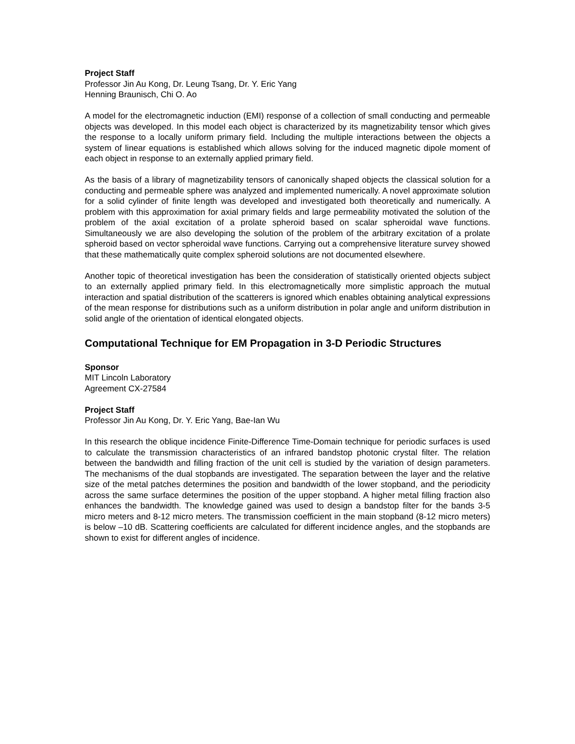Project Staff
Professor Jin Au Kong, Dr. Leung Tsang, Dr. Y. Eric Yang
Henning Braunisch, Chi O. Ao
A model for the electromagnetic induction (EMI) response of a collection of small conducting and permeable objects was developed. In this model each object is characterized by its magnetizability tensor which gives the response to a locally uniform primary field. Including the multiple interactions between the objects a system of linear equations is established which allows solving for the induced magnetic dipole moment of each object in response to an externally applied primary field.
As the basis of a library of magnetizability tensors of canonically shaped objects the classical solution for a conducting and permeable sphere was analyzed and implemented numerically. A novel approximate solution for a solid cylinder of finite length was developed and investigated both theoretically and numerically. A problem with this approximation for axial primary fields and large permeability motivated the solution of the problem of the axial excitation of a prolate spheroid based on scalar spheroidal wave functions. Simultaneously we are also developing the solution of the problem of the arbitrary excitation of a prolate spheroid based on vector spheroidal wave functions. Carrying out a comprehensive literature survey showed that these mathematically quite complex spheroid solutions are not documented elsewhere.
Another topic of theoretical investigation has been the consideration of statistically oriented objects subject to an externally applied primary field. In this electromagnetically more simplistic approach the mutual interaction and spatial distribution of the scatterers is ignored which enables obtaining analytical expressions of the mean response for distributions such as a uniform distribution in polar angle and uniform distribution in solid angle of the orientation of identical elongated objects.
Computational Technique for EM Propagation in 3-D Periodic Structures
Sponsor
MIT Lincoln Laboratory
Agreement CX-27584
Project Staff
Professor Jin Au Kong, Dr. Y. Eric Yang, Bae-Ian Wu
In this research the oblique incidence Finite-Difference Time-Domain technique for periodic surfaces is used to calculate the transmission characteristics of an infrared bandstop photonic crystal filter. The relation between the bandwidth and filling fraction of the unit cell is studied by the variation of design parameters. The mechanisms of the dual stopbands are investigated. The separation between the layer and the relative size of the metal patches determines the position and bandwidth of the lower stopband, and the periodicity across the same surface determines the position of the upper stopband. A higher metal filling fraction also enhances the bandwidth. The knowledge gained was used to design a bandstop filter for the bands 3-5 micro meters and 8-12 micro meters. The transmission coefficient in the main stopband (8-12 micro meters) is below –10 dB. Scattering coefficients are calculated for different incidence angles, and the stopbands are shown to exist for different angles of incidence.